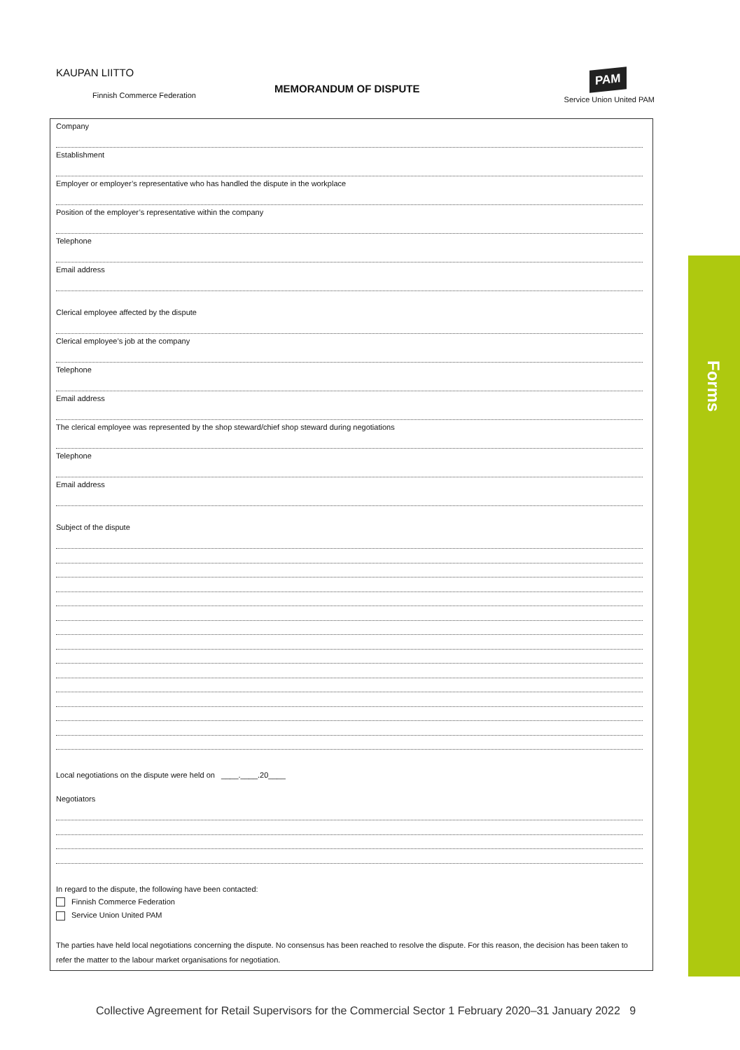KAUPAN LIITTO
Finnish Commerce Federation
MEMORANDUM OF DISPUTE
PAM
Service Union United PAM
Company
Establishment
Employer or employer’s representative who has handled the dispute in the workplace
Position of the employer’s representative within the company
Telephone
Email address
Clerical employee affected by the dispute
Clerical employee’s job at the company
Telephone
Email address
The clerical employee was represented by the shop steward/chief shop steward during negotiations
Telephone
Email address
Subject of the dispute
Local negotiations on the dispute were held on ____.____.20____
Negotiators
In regard to the dispute, the following have been contacted:
Finnish Commerce Federation
Service Union United PAM
The parties have held local negotiations concerning the dispute. No consensus has been reached to resolve the dispute. For this reason, the decision has been taken to refer the matter to the labour market organisations for negotiation.
Forms
Collective Agreement for Retail Supervisors for the Commercial Sector 1 February 2020–31 January 2022 9